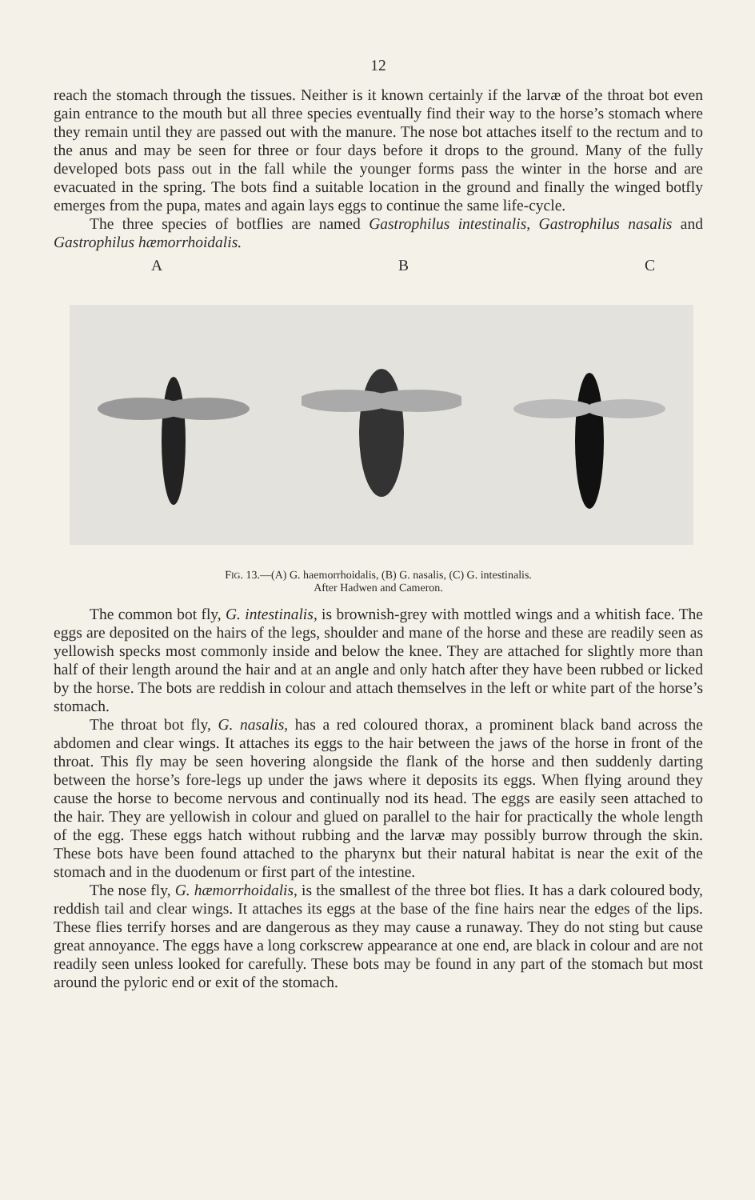12
reach the stomach through the tissues. Neither is it known certainly if the larvæ of the throat bot even gain entrance to the mouth but all three species eventually find their way to the horse’s stomach where they remain until they are passed out with the manure. The nose bot attaches itself to the rectum and to the anus and may be seen for three or four days before it drops to the ground. Many of the fully developed bots pass out in the fall while the younger forms pass the winter in the horse and are evacuated in the spring. The bots find a suitable location in the ground and finally the winged botfly emerges from the pupa, mates and again lays eggs to continue the same life-cycle.
The three species of botflies are named Gastrophilus intestinalis, Gastrophilus nasalis and Gastrophilus hæmorrhoidalis.
A B C
FIG. 13.—(A) G. haemorrhoidalis, (B) G. nasalis, (C) G. intestinalis.
After Hadwen and Cameron.
The common bot fly, G. intestinalis, is brownish-grey with mottled wings and a whitish face. The eggs are deposited on the hairs of the legs, shoulder and mane of the horse and these are readily seen as yellowish specks most commonly inside and below the knee. They are attached for slightly more than half of their length around the hair and at an angle and only hatch after they have been rubbed or licked by the horse. The bots are reddish in colour and attach themselves in the left or white part of the horse’s stomach.
The throat bot fly, G. nasalis, has a red coloured thorax, a prominent black band across the abdomen and clear wings. It attaches its eggs to the hair between the jaws of the horse in front of the throat. This fly may be seen hovering alongside the flank of the horse and then suddenly darting between the horse’s fore-legs up under the jaws where it deposits its eggs. When flying around they cause the horse to become nervous and continually nod its head. The eggs are easily seen attached to the hair. They are yellowish in colour and glued on parallel to the hair for practically the whole length of the egg. These eggs hatch without rubbing and the larvæ may possibly burrow through the skin. These bots have been found attached to the pharynx but their natural habitat is near the exit of the stomach and in the duodenum or first part of the intestine.
The nose fly, G. hæmorrhoidalis, is the smallest of the three bot flies. It has a dark coloured body, reddish tail and clear wings. It attaches its eggs at the base of the fine hairs near the edges of the lips. These flies terrify horses and are dangerous as they may cause a runaway. They do not sting but cause great annoyance. The eggs have a long corkscrew appearance at one end, are black in colour and are not readily seen unless looked for carefully. These bots may be found in any part of the stomach but most around the pyloric end or exit of the stomach.